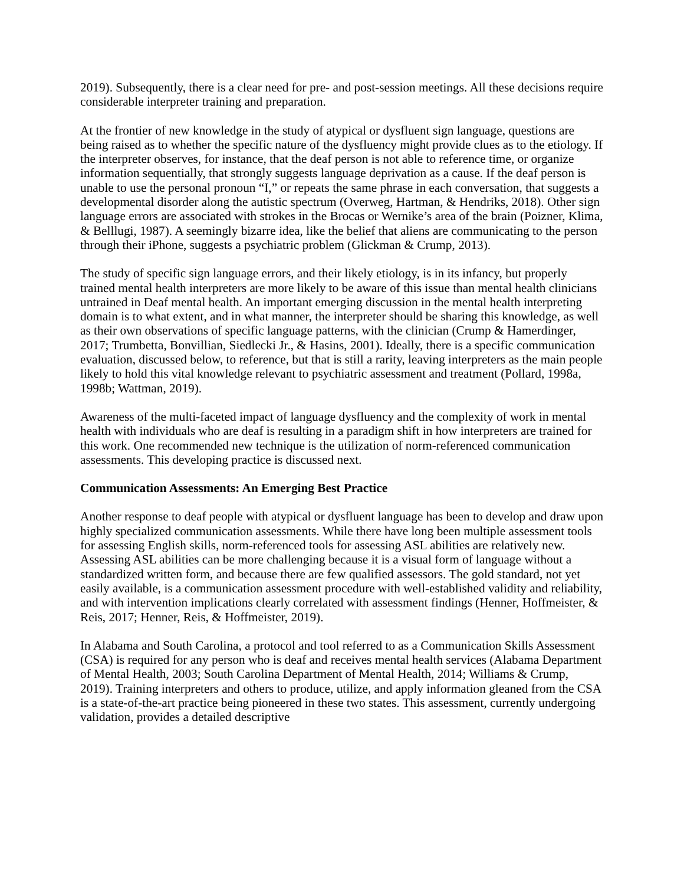2019). Subsequently, there is a clear need for pre- and post-session meetings. All these decisions require considerable interpreter training and preparation.
At the frontier of new knowledge in the study of atypical or dysfluent sign language, questions are being raised as to whether the specific nature of the dysfluency might provide clues as to the etiology. If the interpreter observes, for instance, that the deaf person is not able to reference time, or organize information sequentially, that strongly suggests language deprivation as a cause. If the deaf person is unable to use the personal pronoun “I,” or repeats the same phrase in each conversation, that suggests a developmental disorder along the autistic spectrum (Overweg, Hartman, & Hendriks, 2018). Other sign language errors are associated with strokes in the Brocas or Wernike’s area of the brain (Poizner, Klima, & Belllugi, 1987). A seemingly bizarre idea, like the belief that aliens are communicating to the person through their iPhone, suggests a psychiatric problem (Glickman & Crump, 2013).
The study of specific sign language errors, and their likely etiology, is in its infancy, but properly trained mental health interpreters are more likely to be aware of this issue than mental health clinicians untrained in Deaf mental health. An important emerging discussion in the mental health interpreting domain is to what extent, and in what manner, the interpreter should be sharing this knowledge, as well as their own observations of specific language patterns, with the clinician (Crump & Hamerdinger, 2017; Trumbetta, Bonvillian, Siedlecki Jr., & Hasins, 2001). Ideally, there is a specific communication evaluation, discussed below, to reference, but that is still a rarity, leaving interpreters as the main people likely to hold this vital knowledge relevant to psychiatric assessment and treatment (Pollard, 1998a, 1998b; Wattman, 2019).
Awareness of the multi-faceted impact of language dysfluency and the complexity of work in mental health with individuals who are deaf is resulting in a paradigm shift in how interpreters are trained for this work. One recommended new technique is the utilization of norm-referenced communication assessments. This developing practice is discussed next.
Communication Assessments: An Emerging Best Practice
Another response to deaf people with atypical or dysfluent language has been to develop and draw upon highly specialized communication assessments. While there have long been multiple assessment tools for assessing English skills, norm-referenced tools for assessing ASL abilities are relatively new. Assessing ASL abilities can be more challenging because it is a visual form of language without a standardized written form, and because there are few qualified assessors. The gold standard, not yet easily available, is a communication assessment procedure with well-established validity and reliability, and with intervention implications clearly correlated with assessment findings (Henner, Hoffmeister, & Reis, 2017; Henner, Reis, & Hoffmeister, 2019).
In Alabama and South Carolina, a protocol and tool referred to as a Communication Skills Assessment (CSA) is required for any person who is deaf and receives mental health services (Alabama Department of Mental Health, 2003; South Carolina Department of Mental Health, 2014; Williams & Crump, 2019). Training interpreters and others to produce, utilize, and apply information gleaned from the CSA is a state-of-the-art practice being pioneered in these two states. This assessment, currently undergoing validation, provides a detailed descriptive